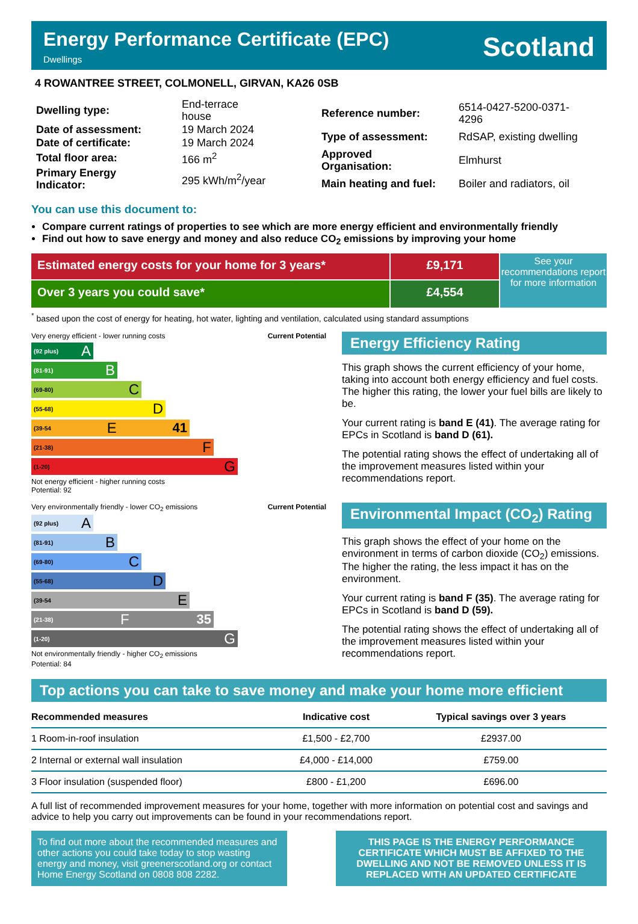Energy Performance Certificate (EPC)
Dwellings
Scotland
4 ROWANTREE STREET, COLMONELL, GIRVAN, KA26 0SB
| Dwelling type: | End-terrace house |
| Date of assessment: | 19 March 2024 |
| Date of certificate: | 19 March 2024 |
| Total floor area: | 166 m<sup>2</sup> |
| Primary Energy Indicator: | 295 kWh/m<sup>2</sup>/year |
| Reference number: | 6514-0427-5200-0371-4296 |
| Type of assessment: | RdSAP, existing dwelling |
| Approved Organisation: | Elmhurst |
| Main heating and fuel: | Boiler and radiators, oil |
You can use this document to:
Compare current ratings of properties to see which are more energy efficient and environmentally friendly
Find out how to save energy and money and also reduce CO<sub>2</sub> emissions by improving your home
Estimated energy costs for your home for 3 years*
Over 3 years you could save*
£9,171
£4,554
See your recommendations report for more information
<sup>*</sup> based upon the cost of energy for heating, hot water, lighting and ventilation, calculated using standard assumptions
Very energy efficient - lower running costs Current Potential
(92 plus) A
(81-91) B
(69-80) C
(55-68) D
(39-54 E 41
(21-38) F
(1-20) G
Not energy efficient - higher running costs
Potential: 92
Energy Efficiency Rating
This graph shows the current efficiency of your home, taking into account both energy efficiency and fuel costs. The higher this rating, the lower your fuel bills are likely to be.
Your current rating is band E (41). The average rating for EPCs in Scotland is band D (61).
The potential rating shows the effect of undertaking all of the improvement measures listed within your recommendations report.
Very environmentally friendly - lower CO<sub>2</sub> emissions Current Potential
(92 plus) A
(81-91) B
(69-80) C
(55-68) D
(39-54 E
(21-38) F 35
(1-20) G
Not environmentally friendly - higher CO<sub>2</sub> emissions
Potential: 84
Environmental Impact (CO<sub>2</sub>) Rating
This graph shows the effect of your home on the environment in terms of carbon dioxide (CO<sub>2</sub>) emissions. The higher the rating, the less impact it has on the environment.
Your current rating is band F (35). The average rating for EPCs in Scotland is band D (59).
The potential rating shows the effect of undertaking all of the improvement measures listed within your recommendations report.
Top actions you can take to save money and make your home more efficient
| Recommended measures | Indicative cost | Typical savings over 3 years |
| --- | --- | --- |
| 1 Room-in-roof insulation | £1,500 - £2,700 | £2937.00 |
| 2 Internal or external wall insulation | £4,000 - £14,000 | £759.00 |
| 3 Floor insulation (suspended floor) | £800 - £1,200 | £696.00 |
A full list of recommended improvement measures for your home, together with more information on potential cost and savings and advice to help you carry out improvements can be found in your recommendations report.
To find out more about the recommended measures and other actions you could take today to stop wasting energy and money, visit greenerscotland.org or contact Home Energy Scotland on 0808 808 2282.
THIS PAGE IS THE ENERGY PERFORMANCE CERTIFICATE WHICH MUST BE AFFIXED TO THE DWELLING AND NOT BE REMOVED UNLESS IT IS REPLACED WITH AN UPDATED CERTIFICATE